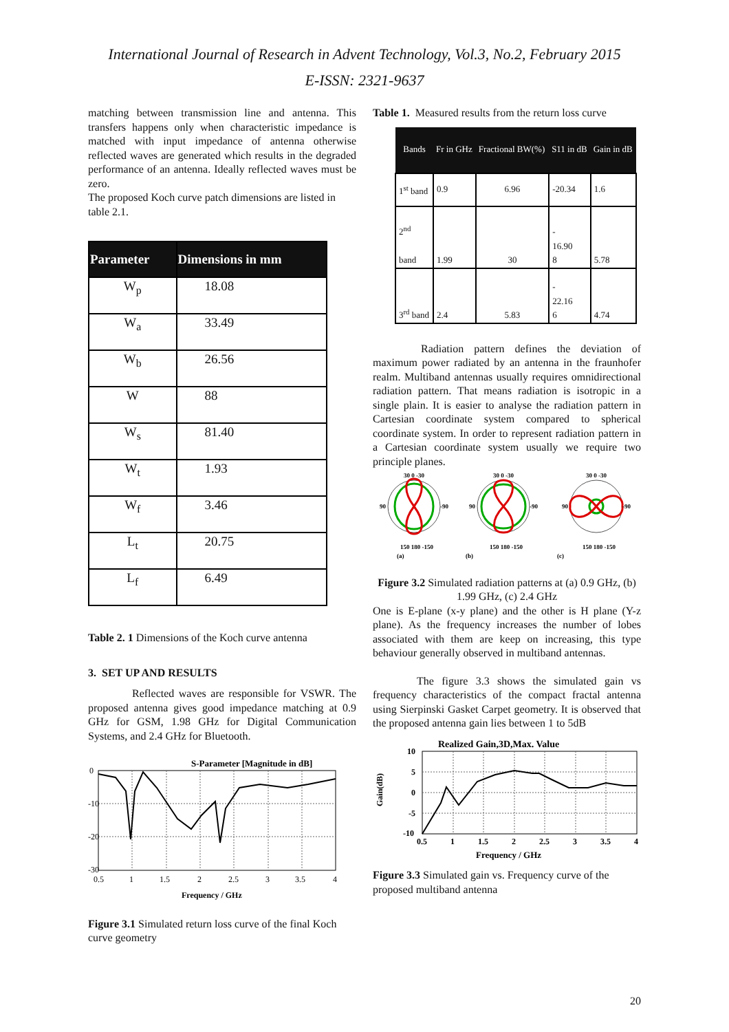International Journal of Research in Advent Technology, Vol.3, No.2, February 2015
E-ISSN: 2321-9637
matching between transmission line and antenna. This transfers happens only when characteristic impedance is matched with input impedance of antenna otherwise reflected waves are generated which results in the degraded performance of an antenna. Ideally reflected waves must be zero.
The proposed Koch curve patch dimensions are listed in table 2.1.
| Parameter | Dimensions in mm |
| --- | --- |
| W<sub>p</sub> | 18.08 |
| W<sub>a</sub> | 33.49 |
| W<sub>b</sub> | 26.56 |
| W | 88 |
| W<sub>s</sub> | 81.40 |
| W<sub>t</sub> | 1.93 |
| W<sub>f</sub> | 3.46 |
| L<sub>t</sub> | 20.75 |
| L<sub>f</sub> | 6.49 |
Table 2. 1 Dimensions of the Koch curve antenna
3. SET UP AND RESULTS
Reflected waves are responsible for VSWR. The proposed antenna gives good impedance matching at 0.9 GHz for GSM, 1.98 GHz for Digital Communication Systems, and 2.4 GHz for Bluetooth.
S-Parameter [Magnitude in dB]
0
-10
-20
-30
0.5
1
1.5
2
2.5
3
3.5
4
Frequency / GHz
Figure 3.1 Simulated return loss curve of the final Koch curve geometry
Table 1. Measured results from the return loss curve
| Bands | Fr in GHz | Fractional BW(%) | S11 in dB | Gain in dB |
| --- | --- | --- | --- | --- |
| 1<sup>st</sup> band | 0.9 | 6.96 | -20.34 | 1.6 |
| 2<sup>nd</sup> band | 1.99 | 30 | - 16.90 8 | 5.78 |
| 3<sup>rd</sup> band | 2.4 | 5.83 | - 22.16 6 | 4.74 |
Radiation pattern defines the deviation of maximum power radiated by an antenna in the fraunhofer realm. Multiband antennas usually requires omnidirectional radiation pattern. That means radiation is isotropic in a single plain. It is easier to analyse the radiation pattern in Cartesian coordinate system compared to spherical coordinate system. In order to represent radiation pattern in a Cartesian coordinate system usually we require two principle planes.
30 0 -30
90
-90
150 180 -150
30 0 -30
90
-90
150 180 -150
30 0 -30
90
-90
150 180 -150
(a)
(b)
(c)
Figure 3.2 Simulated radiation patterns at (a) 0.9 GHz, (b) 1.99 GHz, (c) 2.4 GHz
One is E-plane (x-y plane) and the other is H plane (Y-z plane). As the frequency increases the number of lobes associated with them are keep on increasing, this type behaviour generally observed in multiband antennas.
The figure 3.3 shows the simulated gain vs frequency characteristics of the compact fractal antenna using Sierpinski Gasket Carpet geometry. It is observed that the proposed antenna gain lies between 1 to 5dB
Realized Gain,3D,Max. Value
10
5
0
-5
-10
Gain(dB)
0.5
1
1.5
2
2.5
3
3.5
4
Frequency / GHz
Figure 3.3 Simulated gain vs. Frequency curve of the proposed multiband antenna
20